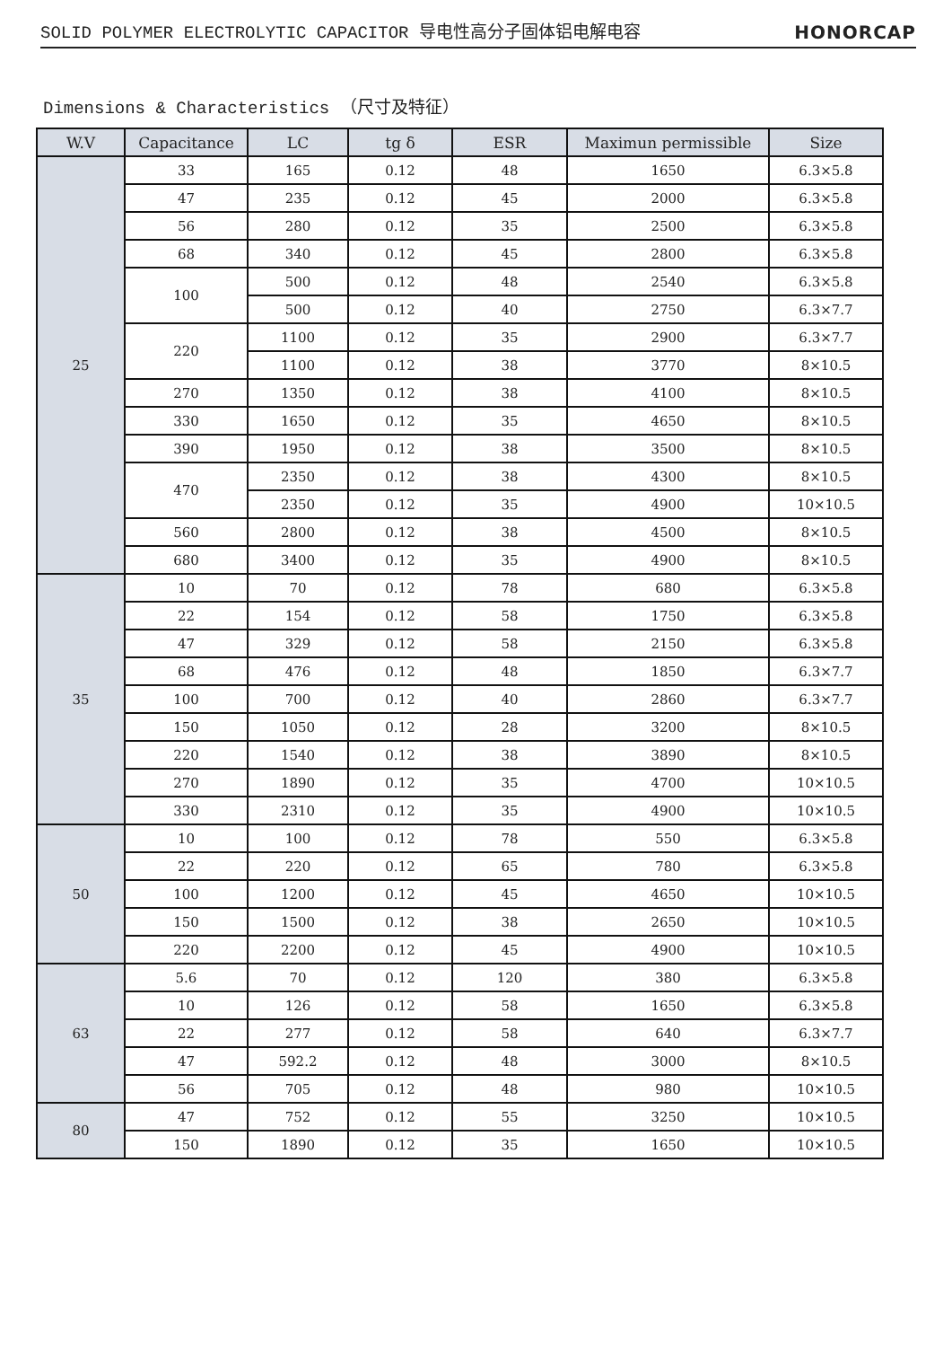SOLID POLYMER ELECTROLYTIC CAPACITOR 导电性高分子固体铝电解电容 HONORCAP
Dimensions & Characteristics （尺寸及特征）
| W.V | Capacitance | LC | tg δ | ESR | Maximun permissible | Size |
| --- | --- | --- | --- | --- | --- | --- |
| 25 | 33 | 165 | 0.12 | 48 | 1650 | 6.3×5.8 |
| | 47 | 235 | 0.12 | 45 | 2000 | 6.3×5.8 |
| | 56 | 280 | 0.12 | 35 | 2500 | 6.3×5.8 |
| | 68 | 340 | 0.12 | 45 | 2800 | 6.3×5.8 |
| | 100 | 500 | 0.12 | 48 | 2540 | 6.3×5.8 |
| | | 500 | 0.12 | 40 | 2750 | 6.3×7.7 |
| | 220 | 1100 | 0.12 | 35 | 2900 | 6.3×7.7 |
| | | 1100 | 0.12 | 38 | 3770 | 8×10.5 |
| | 270 | 1350 | 0.12 | 38 | 4100 | 8×10.5 |
| | 330 | 1650 | 0.12 | 35 | 4650 | 8×10.5 |
| | 390 | 1950 | 0.12 | 38 | 3500 | 8×10.5 |
| | 470 | 2350 | 0.12 | 38 | 4300 | 8×10.5 |
| | | 2350 | 0.12 | 35 | 4900 | 10×10.5 |
| | 560 | 2800 | 0.12 | 38 | 4500 | 8×10.5 |
| | 680 | 3400 | 0.12 | 35 | 4900 | 8×10.5 |
| 35 | 10 | 70 | 0.12 | 78 | 680 | 6.3×5.8 |
| | 22 | 154 | 0.12 | 58 | 1750 | 6.3×5.8 |
| | 47 | 329 | 0.12 | 58 | 2150 | 6.3×5.8 |
| | 68 | 476 | 0.12 | 48 | 1850 | 6.3×7.7 |
| | 100 | 700 | 0.12 | 40 | 2860 | 6.3×7.7 |
| | 150 | 1050 | 0.12 | 28 | 3200 | 8×10.5 |
| | 220 | 1540 | 0.12 | 38 | 3890 | 8×10.5 |
| | 270 | 1890 | 0.12 | 35 | 4700 | 10×10.5 |
| | 330 | 2310 | 0.12 | 35 | 4900 | 10×10.5 |
| 50 | 10 | 100 | 0.12 | 78 | 550 | 6.3×5.8 |
| | 22 | 220 | 0.12 | 65 | 780 | 6.3×5.8 |
| | 100 | 1200 | 0.12 | 45 | 4650 | 10×10.5 |
| | 150 | 1500 | 0.12 | 38 | 2650 | 10×10.5 |
| | 220 | 2200 | 0.12 | 45 | 4900 | 10×10.5 |
| 63 | 5.6 | 70 | 0.12 | 120 | 380 | 6.3×5.8 |
| | 10 | 126 | 0.12 | 58 | 1650 | 6.3×5.8 |
| | 22 | 277 | 0.12 | 58 | 640 | 6.3×7.7 |
| | 47 | 592.2 | 0.12 | 48 | 3000 | 8×10.5 |
| | 56 | 705 | 0.12 | 48 | 980 | 10×10.5 |
| 80 | 47 | 752 | 0.12 | 55 | 3250 | 10×10.5 |
| | 150 | 1890 | 0.12 | 35 | 1650 | 10×10.5 |